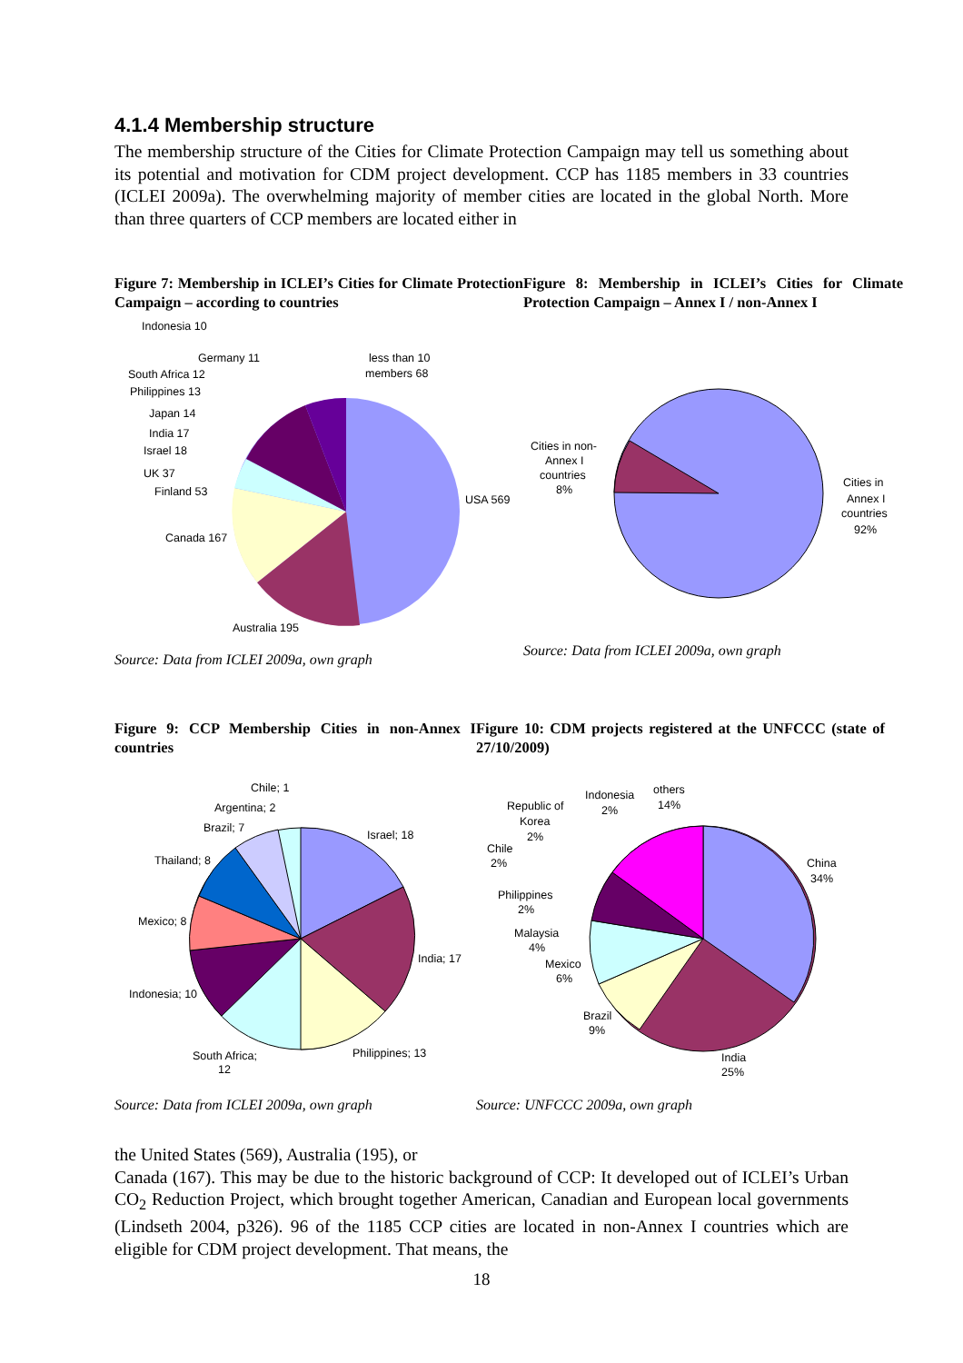4.1.4 Membership structure
The membership structure of the Cities for Climate Protection Campaign may tell us something about its potential and motivation for CDM project development. CCP has 1185 members in 33 countries (ICLEI 2009a). The overwhelming majority of member cities are located in the global North. More than three quarters of CCP members are located either in
Figure 7: Membership in ICLEI’s Cities for Climate Protection Campaign – according to countries
Indonesia 10
less than 10
members 68
Germany 11
South Africa 12
Philippines 13
Japan 14
India 17
Israel 18
UK 37
Finland 53
Canada 167
USA 569
Australia 195
Source: Data from ICLEI 2009a, own graph
Figure 8: Membership in ICLEI’s Cities for Climate Protection Campaign – Annex I / non-Annex I
Cities in non-
Annex I
countries
8%
Cities in
Annex I
countries
92%
Source: Data from ICLEI 2009a, own graph
Figure 9: CCP Membership Cities in non-Annex I countries
Chile; 1
Argentina; 2
Brazil; 7
Israel; 18
Thailand; 8
Mexico; 8
India; 17
Indonesia; 10
Philippines; 13
South Africa;
12
Source: Data from ICLEI 2009a, own graph
Figure 10: CDM projects registered at the UNFCCC (state of 27/10/2009)
others
14%
Indonesia
2%
Republic of
Korea
2%
Chile
2%
China
34%
Philippines
2%
Malaysia
4%
Mexico
6%
Brazil
9%
India
25%
Source: UNFCCC 2009a, own graph
the United States (569), Australia (195), or
Canada (167). This may be due to the historic background of CCP: It developed out of ICLEI’s Urban CO<sub>2</sub> Reduction Project, which brought together American, Canadian and European local governments (Lindseth 2004, p326). 96 of the 1185 CCP cities are located in non-Annex I countries which are eligible for CDM project development. That means, the
18